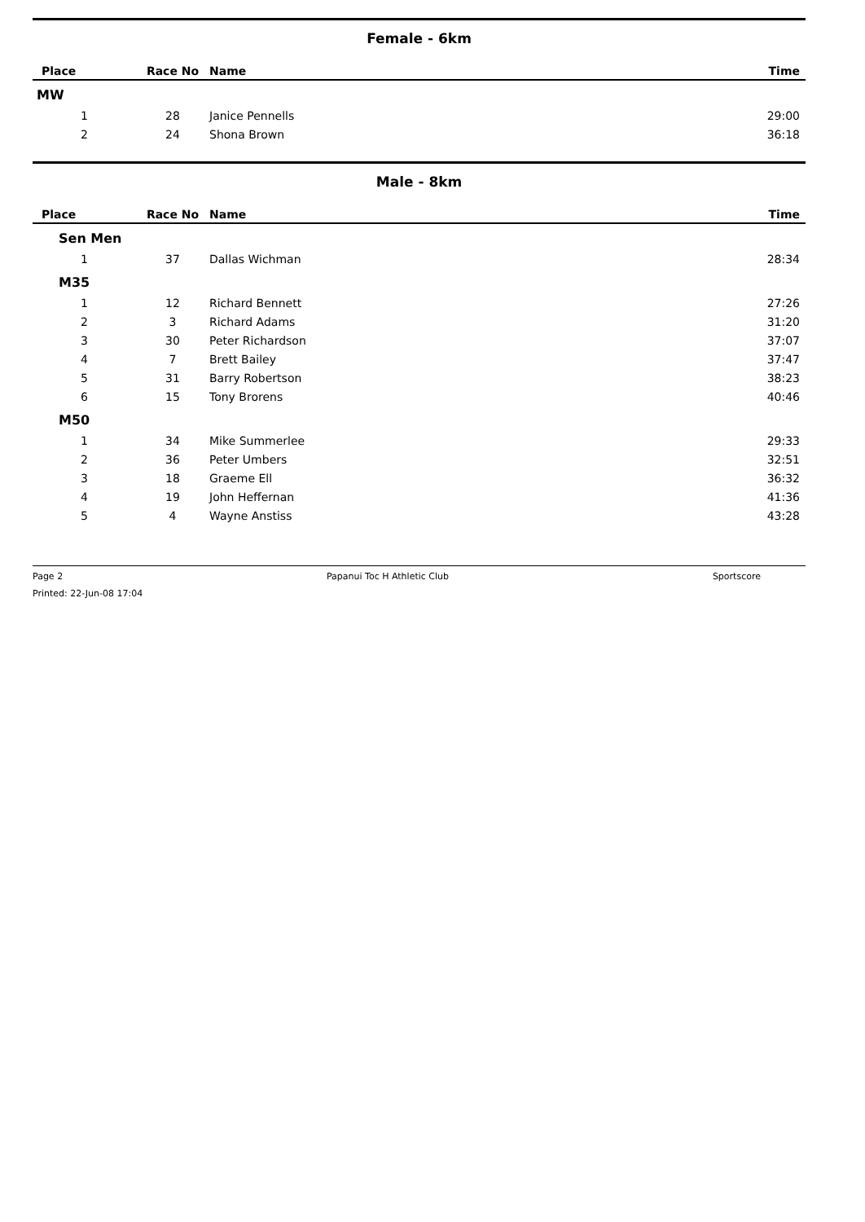Female - 6km
| Place | Race No | Name | Time |
| --- | --- | --- | --- |
| MW | | | |
| 1 | 28 | Janice Pennells | 29:00 |
| 2 | 24 | Shona Brown | 36:18 |
Male - 8km
| Place | Race No | Name | Time |
| --- | --- | --- | --- |
| Sen Men | | | |
| 1 | 37 | Dallas Wichman | 28:34 |
| M35 | | | |
| 1 | 12 | Richard Bennett | 27:26 |
| 2 | 3 | Richard Adams | 31:20 |
| 3 | 30 | Peter Richardson | 37:07 |
| 4 | 7 | Brett Bailey | 37:47 |
| 5 | 31 | Barry Robertson | 38:23 |
| 6 | 15 | Tony Brorens | 40:46 |
| M50 | | | |
| 1 | 34 | Mike Summerlee | 29:33 |
| 2 | 36 | Peter Umbers | 32:51 |
| 3 | 18 | Graeme Ell | 36:32 |
| 4 | 19 | John Heffernan | 41:36 |
| 5 | 4 | Wayne Anstiss | 43:28 |
Page 2 Papanui Toc H Athletic Club Sportscore
Printed: 22-Jun-08 17:04